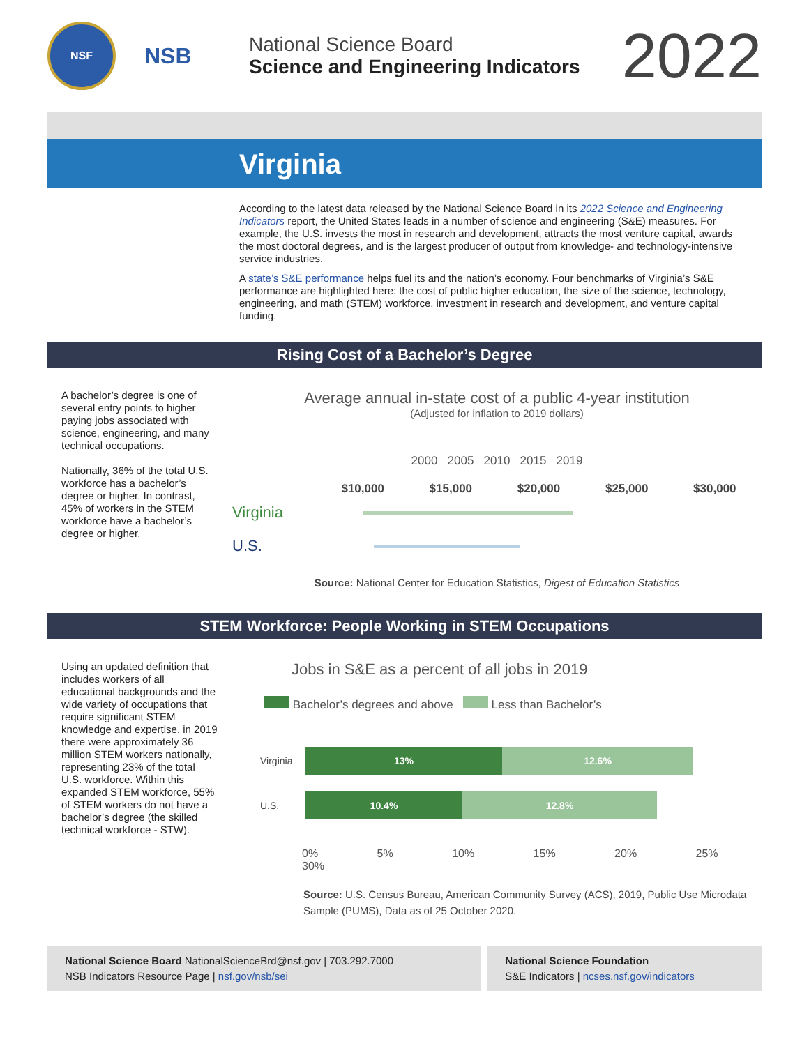NSF
NSB
National Science Board
Science and Engineering Indicators
2022
Virginia
According to the latest data released by the National Science Board in its 2022 Science and Engineering Indicators report, the United States leads in a number of science and engineering (S&E) measures. For example, the U.S. invests the most in research and development, attracts the most venture capital, awards the most doctoral degrees, and is the largest producer of output from knowledge- and technology-intensive service industries.
A state’s S&E performance helps fuel its and the nation’s economy. Four benchmarks of Virginia’s S&E performance are highlighted here: the cost of public higher education, the size of the science, technology, engineering, and math (STEM) workforce, investment in research and development, and venture capital funding.
Rising Cost of a Bachelor’s Degree
A bachelor’s degree is one of several entry points to higher paying jobs associated with science, engineering, and many technical occupations.
Nationally, 36% of the total U.S. workforce has a bachelor’s degree or higher. In contrast, 45% of workers in the STEM workforce have a bachelor’s degree or higher.
Average annual in-state cost of a public 4-year institution
(Adjusted for inflation to 2019 dollars)
2000 2005 2010 2015 2019
$10,000 $15,000 $20,000 $25,000 $30,000
Virginia
U.S.
Source: National Center for Education Statistics, Digest of Education Statistics
STEM Workforce: People Working in STEM Occupations
Using an updated definition that includes workers of all educational backgrounds and the wide variety of occupations that require significant STEM knowledge and expertise, in 2019 there were approximately 36 million STEM workers nationally, representing 23% of the total U.S. workforce. Within this expanded STEM workforce, 55% of STEM workers do not have a bachelor’s degree (the skilled technical workforce - STW).
Jobs in S&E as a percent of all jobs in 2019
Bachelor’s degrees and above Less than Bachelor’s
Virginia
13% 12.6%
U.S.
10.4% 12.8%
0% 5% 10% 15% 20% 25% 30%
Source: U.S. Census Bureau, American Community Survey (ACS), 2019, Public Use Microdata Sample (PUMS), Data as of 25 October 2020.
National Science Board NationalScienceBrd@nsf.gov | 703.292.7000
NSB Indicators Resource Page | nsf.gov/nsb/sei
National Science Foundation
S&E Indicators | ncses.nsf.gov/indicators